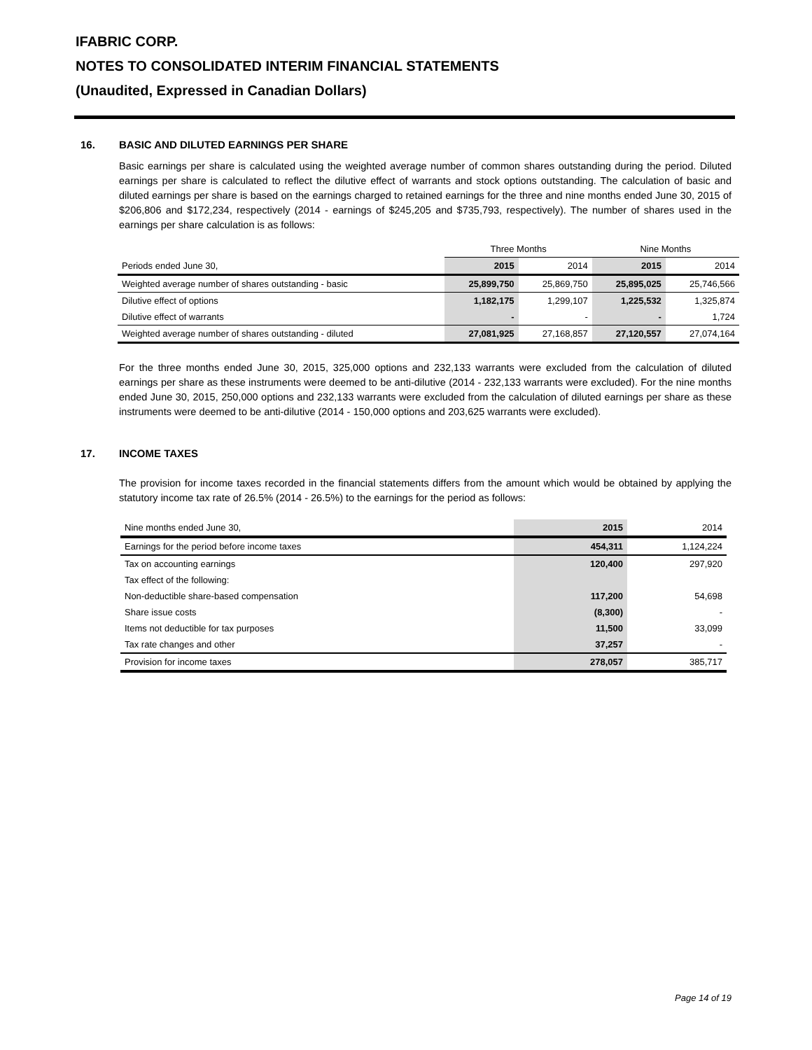IFABRIC CORP.
NOTES TO CONSOLIDATED INTERIM FINANCIAL STATEMENTS
(Unaudited, Expressed in Canadian Dollars)
16. BASIC AND DILUTED EARNINGS PER SHARE
Basic earnings per share is calculated using the weighted average number of common shares outstanding during the period. Diluted earnings per share is calculated to reflect the dilutive effect of warrants and stock options outstanding. The calculation of basic and diluted earnings per share is based on the earnings charged to retained earnings for the three and nine months ended June 30, 2015 of $206,806 and $172,234, respectively (2014 - earnings of $245,205 and $735,793, respectively). The number of shares used in the earnings per share calculation is as follows:
| | Three Months | | Nine Months | |
| --- | --- | --- | --- | --- |
| Periods ended June 30, | 2015 | 2014 | 2015 | 2014 |
| Weighted average number of shares outstanding - basic | 25,899,750 | 25,869,750 | 25,895,025 | 25,746,566 |
| Dilutive effect of options | 1,182,175 | 1,299,107 | 1,225,532 | 1,325,874 |
| Dilutive effect of warrants | - | - | - | 1,724 |
| Weighted average number of shares outstanding - diluted | 27,081,925 | 27,168,857 | 27,120,557 | 27,074,164 |
For the three months ended June 30, 2015, 325,000 options and 232,133 warrants were excluded from the calculation of diluted earnings per share as these instruments were deemed to be anti-dilutive (2014 - 232,133 warrants were excluded). For the nine months ended June 30, 2015, 250,000 options and 232,133 warrants were excluded from the calculation of diluted earnings per share as these instruments were deemed to be anti-dilutive (2014 - 150,000 options and 203,625 warrants were excluded).
17. INCOME TAXES
The provision for income taxes recorded in the financial statements differs from the amount which would be obtained by applying the statutory income tax rate of 26.5% (2014 - 26.5%) to the earnings for the period as follows:
| Nine months ended June 30, | 2015 | 2014 |
| Earnings for the period before income taxes | 454,311 | 1,124,224 |
| Tax on accounting earnings | 120,400 | 297,920 |
| Tax effect of the following: | | |
| Non-deductible share-based compensation | 117,200 | 54,698 |
| Share issue costs | (8,300) | - |
| Items not deductible for tax purposes | 11,500 | 33,099 |
| Tax rate changes and other | 37,257 | - |
| Provision for income taxes | 278,057 | 385,717 |
Page 14 of 19